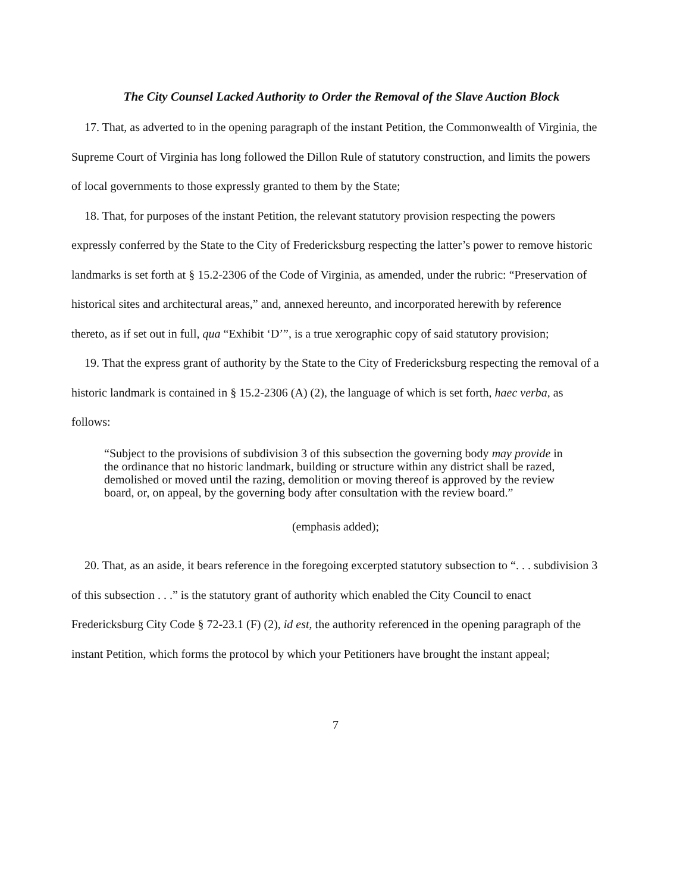The City Counsel Lacked Authority to Order the Removal of the Slave Auction Block
17. That, as adverted to in the opening paragraph of the instant Petition, the Commonwealth of Virginia, the Supreme Court of Virginia has long followed the Dillon Rule of statutory construction, and limits the powers of local governments to those expressly granted to them by the State;
18. That, for purposes of the instant Petition, the relevant statutory provision respecting the powers expressly conferred by the State to the City of Fredericksburg respecting the latter’s power to remove historic landmarks is set forth at § 15.2-2306 of the Code of Virginia, as amended, under the rubric: “Preservation of historical sites and architectural areas,” and, annexed hereunto, and incorporated herewith by reference thereto, as if set out in full, qua “Exhibit ‘D’”, is a true xerographic copy of said statutory provision;
19. That the express grant of authority by the State to the City of Fredericksburg respecting the removal of a historic landmark is contained in § 15.2-2306 (A) (2), the language of which is set forth, haec verba, as follows:
“Subject to the provisions of subdivision 3 of this subsection the governing body may provide in the ordinance that no historic landmark, building or structure within any district shall be razed, demolished or moved until the razing, demolition or moving thereof is approved by the review board, or, on appeal, by the governing body after consultation with the review board.”
(emphasis added);
20. That, as an aside, it bears reference in the foregoing excerpted statutory subsection to “. . . subdivision 3 of this subsection . . .” is the statutory grant of authority which enabled the City Council to enact Fredericksburg City Code § 72-23.1 (F) (2), id est, the authority referenced in the opening paragraph of the instant Petition, which forms the protocol by which your Petitioners have brought the instant appeal;
7